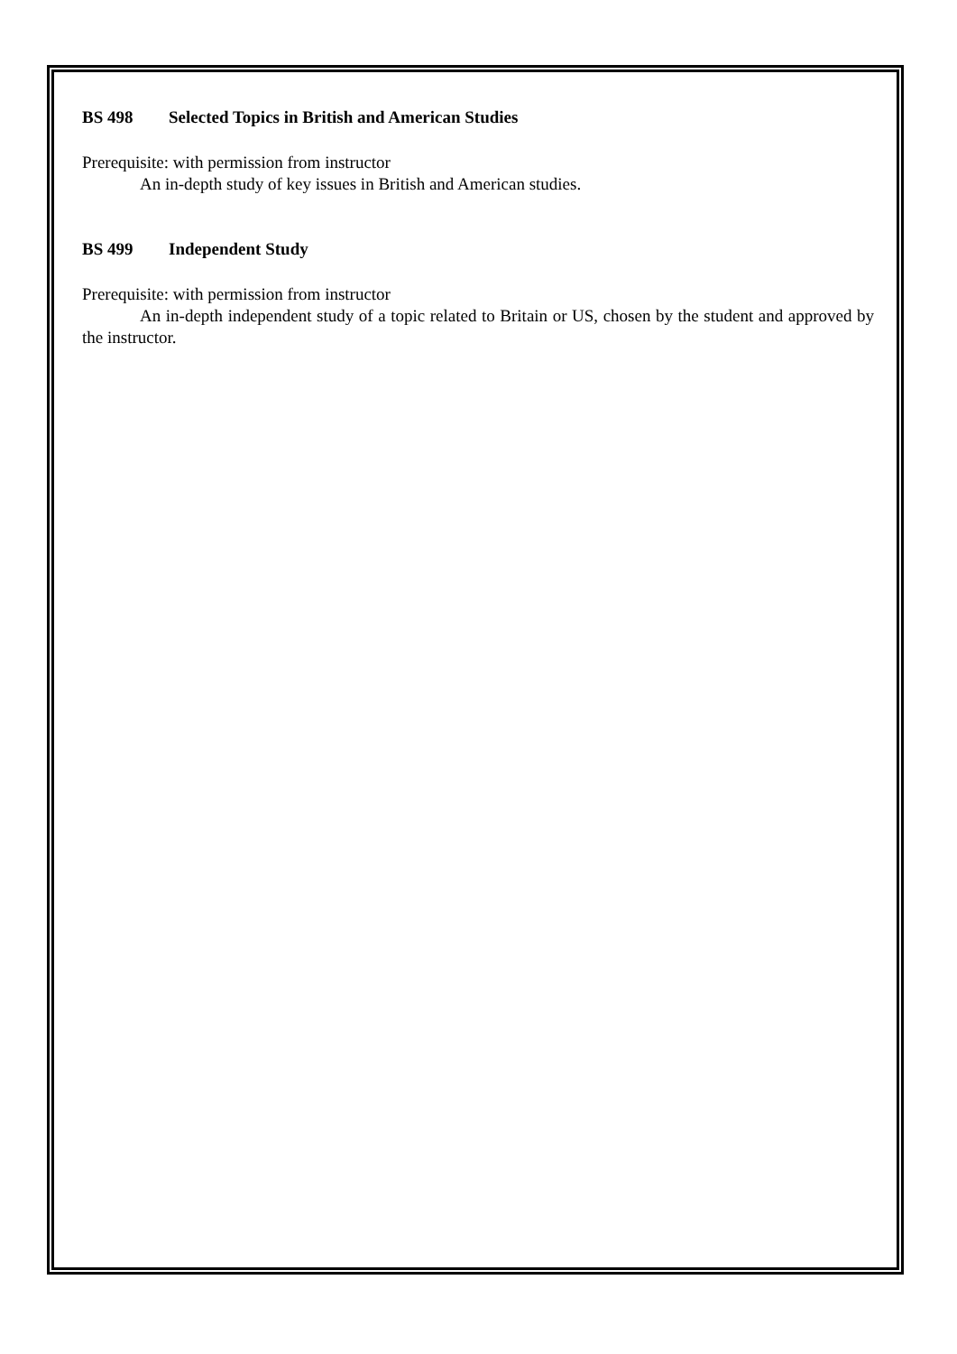BS 498 Selected Topics in British and American Studies
Prerequisite: with permission from instructor
An in-depth study of key issues in British and American studies.
BS 499 Independent Study
Prerequisite: with permission from instructor
An in-depth independent study of a topic related to Britain or US, chosen by the student and approved by the instructor.